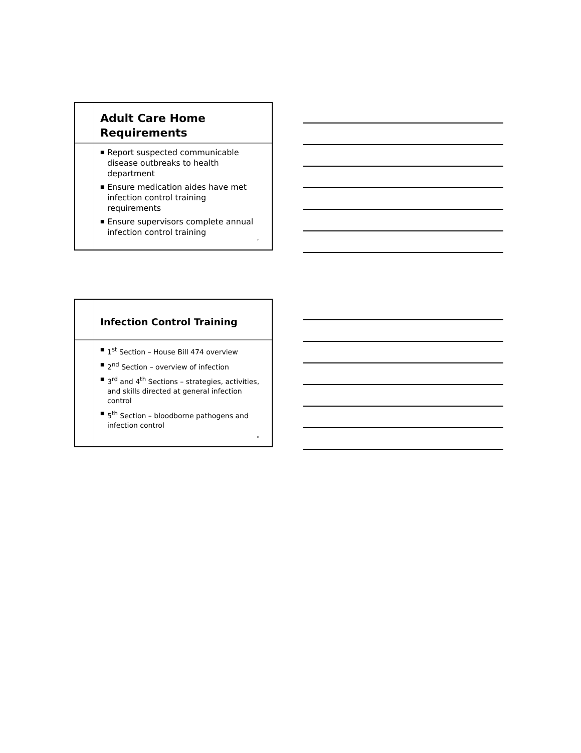Adult Care Home
Requirements
■ Report suspected communicable disease outbreaks to health department
■ Ensure medication aides have met infection control training requirements
■ Ensure supervisors complete annual infection control training
7
Infection Control Training
■ 1<sup>st</sup> Section – House Bill 474 overview
■ 2<sup>nd</sup> Section – overview of infection
■ 3<sup>rd</sup> and 4<sup>th</sup> Sections – strategies, activities, and skills directed at general infection control
■ 5<sup>th</sup> Section – bloodborne pathogens and infection control
8